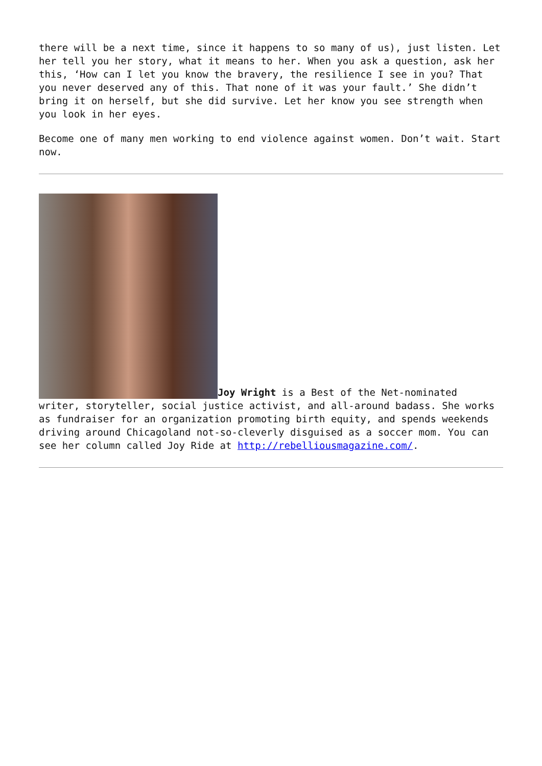there will be a next time, since it happens to so many of us), just listen. Let her tell you her story, what it means to her. When you ask a question, ask her this, ‘How can I let you know the bravery, the resilience I see in you? That you never deserved any of this. That none of it was your fault.’ She didn’t bring it on herself, but she did survive. Let her know you see strength when you look in her eyes.
Become one of many men working to end violence against women. Don’t wait. Start now.
Joy Wright is a Best of the Net-nominated writer, storyteller, social justice activist, and all-around badass. She works as fundraiser for an organization promoting birth equity, and spends weekends driving around Chicagoland not-so-cleverly disguised as a soccer mom. You can see her column called Joy Ride at http://rebelliousmagazine.com/.